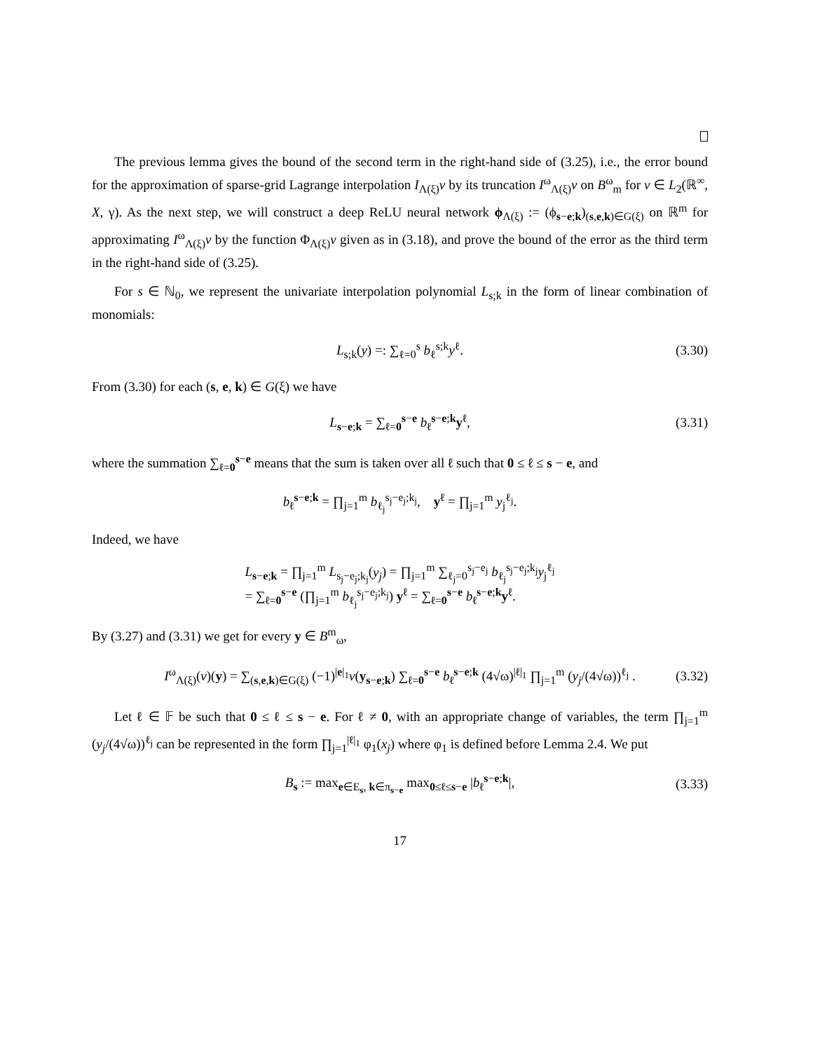The previous lemma gives the bound of the second term in the right-hand side of (3.25), i.e., the error bound for the approximation of sparse-grid Lagrange interpolation I<sub>Λ(ξ)</sub>v by its truncation I<sup>ω</sup><sub>Λ(ξ)</sub>v on B<sup>ω</sup><sub>m</sub> for v ∈ L<sub>2</sub>(ℝ<sup>∞</sup>, X, γ). As the next step, we will construct a deep ReLU neural network ϕ<sub>Λ(ξ)</sub> := (ϕ<sub>s−e;k</sub>)<sub>(s,e,k)∈G(ξ)</sub> on ℝ<sup>m</sup> for approximating I<sup>ω</sup><sub>Λ(ξ)</sub>v by the function Φ<sub>Λ(ξ)</sub>v given as in (3.18), and prove the bound of the error as the third term in the right-hand side of (3.25).
For s ∈ ℕ<sub>0</sub>, we represent the univariate interpolation polynomial L<sub>s;k</sub> in the form of linear combination of monomials:
L<sub>s;k</sub>(y) =: ∑<sub>ℓ=0</sub><sup>s</sup> b<sub>ℓ</sub><sup>s;k</sup>y<sup>ℓ</sup>. (3.30)
From (3.30) for each (s, e, k) ∈ G(ξ) we have
L<sub>s−e;k</sub> = ∑<sub>ℓ=0</sub><sup>s−e</sup> b<sub>ℓ</sub><sup>s−e;k</sup>y<sup>ℓ</sup>, (3.31)
where the summation ∑<sub>ℓ=0</sub><sup>s−e</sup> means that the sum is taken over all ℓ such that 0 ≤ ℓ ≤ s − e, and
b<sub>ℓ</sub><sup>s−e;k</sup> = ∏<sub>j=1</sub><sup>m</sup> b<sub>ℓ<sub>j</sub></sub><sup>s<sub>j</sub>−e<sub>j</sub>;k<sub>j</sub></sup>, y<sup>ℓ</sup> = ∏<sub>j=1</sub><sup>m</sup> y<sub>j</sub><sup>ℓ<sub>j</sub></sup>.
Indeed, we have
L<sub>s−e;k</sub> = ∏<sub>j=1</sub><sup>m</sup> L<sub>s<sub>j</sub>−e<sub>j</sub>;k<sub>j</sub></sub>(y<sub>j</sub>) = ∏<sub>j=1</sub><sup>m</sup> ∑<sub>ℓ<sub>j</sub>=0</sub><sup>s<sub>j</sub>−e<sub>j</sub></sup> b<sub>ℓ<sub>j</sub></sub><sup>s<sub>j</sub>−e<sub>j</sub>;k<sub>j</sub></sup>y<sub>j</sub><sup>ℓ<sub>j</sub></sup>
= ∑<sub>ℓ=0</sub><sup>s−e</sup> (∏<sub>j=1</sub><sup>m</sup> b<sub>ℓ<sub>j</sub></sub><sup>s<sub>j</sub>−e<sub>j</sub>;k<sub>j</sub></sup>) y<sup>ℓ</sup> = ∑<sub>ℓ=0</sub><sup>s−e</sup> b<sub>ℓ</sub><sup>s−e;k</sup>y<sup>ℓ</sup>.
By (3.27) and (3.31) we get for every y ∈ B<sup>m</sup><sub>ω</sub>,
I<sup>ω</sup><sub>Λ(ξ)</sub>(v)(y) = ∑<sub>(s,e,k)∈G(ξ)</sub> (−1)<sup>|e|<sub>1</sub></sup>v(y<sub>s−e;k</sub>) ∑<sub>ℓ=0</sub><sup>s−e</sup> b<sub>ℓ</sub><sup>s−e;k</sup> (4√ω)<sup>|ℓ|<sub>1</sub></sup> ∏<sub>j=1</sub><sup>m</sup> (y<sub>j</sub>/(4√ω))<sup>ℓ<sub>j</sub></sup> . (3.32)
Let ℓ ∈ 𝔽 be such that 0 ≤ ℓ ≤ s − e. For ℓ ≠ 0, with an appropriate change of variables, the term ∏<sub>j=1</sub><sup>m</sup> (y<sub>j</sub>/(4√ω))<sup>ℓ<sub>j</sub></sup> can be represented in the form ∏<sub>j=1</sub><sup>|ℓ|<sub>1</sub></sup> φ<sub>1</sub>(x<sub>j</sub>) where φ<sub>1</sub> is defined before Lemma 2.4. We put
B<sub>s</sub> := max<sub>e∈E<sub>s</sub>, k∈π<sub>s−e</sub></sub> max<sub>0≤ℓ≤s−e</sub> |b<sub>ℓ</sub><sup>s−e;k</sup>|, (3.33)
17